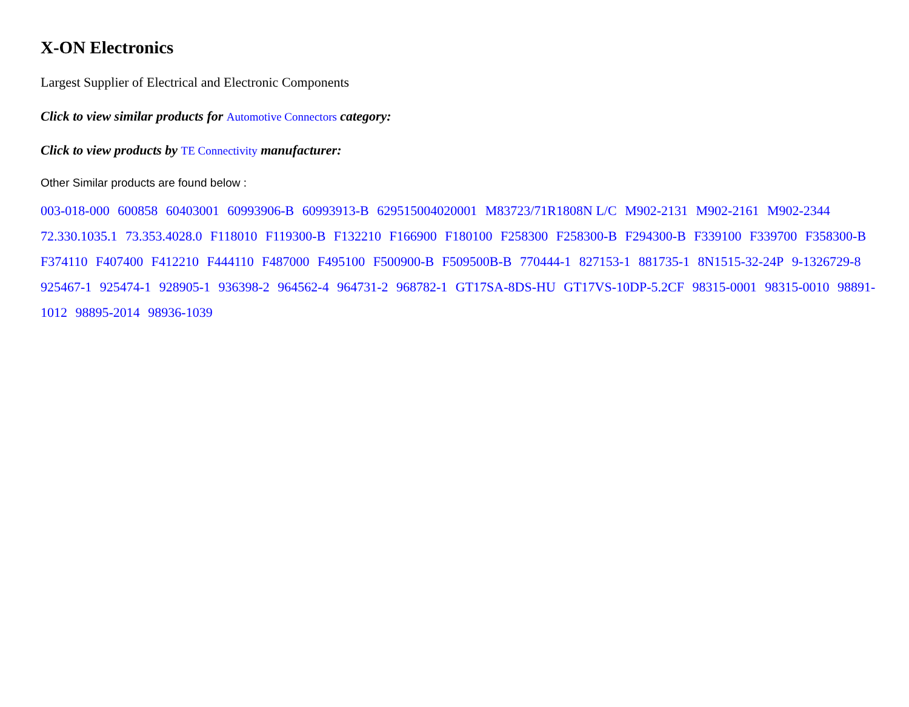X-ON Electronics
Largest Supplier of Electrical and Electronic Components
Click to view similar products for Automotive Connectors category:
Click to view products by TE Connectivity manufacturer:
Other Similar products are found below :
003-018-000 600858 60403001 60993906-B 60993913-B 629515004020001 M83723/71R1808N L/C M902-2131 M902-2161 M902-2344 72.330.1035.1 73.353.4028.0 F118010 F119300-B F132210 F166900 F180100 F258300 F258300-B F294300-B F339100 F339700 F358300-B F374110 F407400 F412210 F444110 F487000 F495100 F500900-B F509500B-B 770444-1 827153-1 881735-1 8N1515-32-24P 9-1326729-8 925467-1 925474-1 928905-1 936398-2 964562-4 964731-2 968782-1 GT17SA-8DS-HU GT17VS-10DP-5.2CF 98315-0001 98315-0010 98891-1012 98895-2014 98936-1039